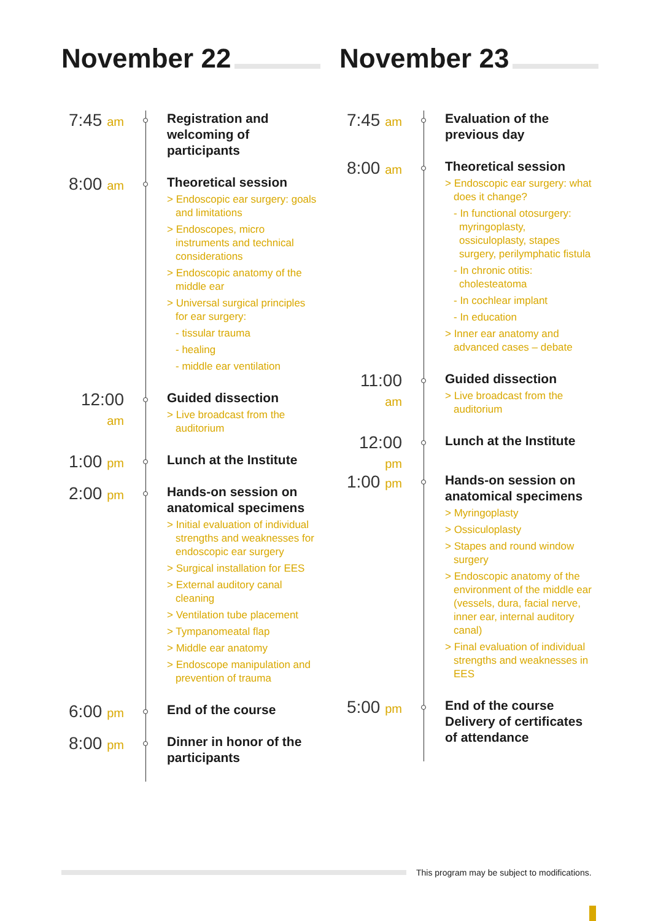November 22
7:45 am
Registration and welcoming of participants
8:00 am
Theoretical session
> Endoscopic ear surgery: goals and limitations
> Endoscopes, micro instruments and technical considerations
> Endoscopic anatomy of the middle ear
> Universal surgical principles for ear surgery:
- tissular trauma
- healing
- middle ear ventilation
12:00 am
Guided dissection
> Live broadcast from the auditorium
1:00 pm
Lunch at the Institute
2:00 pm
Hands-on session on anatomical specimens
> Initial evaluation of individual strengths and weaknesses for endoscopic ear surgery
> Surgical installation for EES
> External auditory canal cleaning
> Ventilation tube placement
> Tympanomeatal flap
> Middle ear anatomy
> Endoscope manipulation and prevention of trauma
6:00 pm
End of the course
8:00 pm
Dinner in honor of the participants
November 23
7:45 am
Evaluation of the previous day
8:00 am
Theoretical session
> Endoscopic ear surgery: what does it change?
- In functional otosurgery: myringoplasty, ossiculoplasty, stapes surgery, perilymphatic fistula
- In chronic otitis: cholesteatoma
- In cochlear implant
- In education
> Inner ear anatomy and advanced cases – debate
11:00 am
Guided dissection
> Live broadcast from the auditorium
12:00 pm
Lunch at the Institute
1:00 pm
Hands-on session on anatomical specimens
> Myringoplasty
> Ossiculoplasty
> Stapes and round window surgery
> Endoscopic anatomy of the environment of the middle ear (vessels, dura, facial nerve, inner ear, internal auditory canal)
> Final evaluation of individual strengths and weaknesses in EES
5:00 pm
End of the course Delivery of certificates of attendance
This program may be subject to modifications.